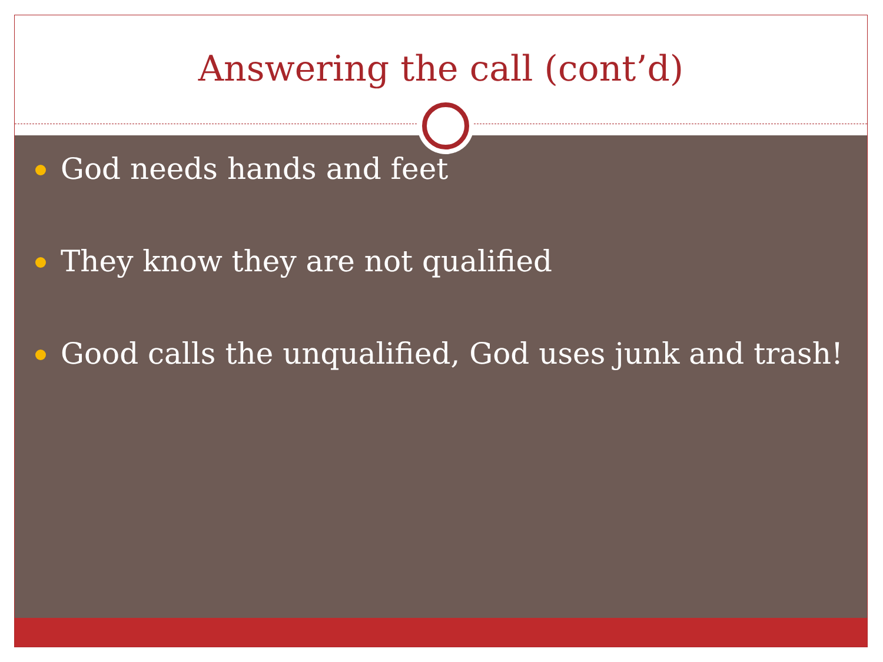Answering the call (cont’d)
God needs hands and feet
They know they are not qualified
Good calls the unqualified, God uses junk and trash!